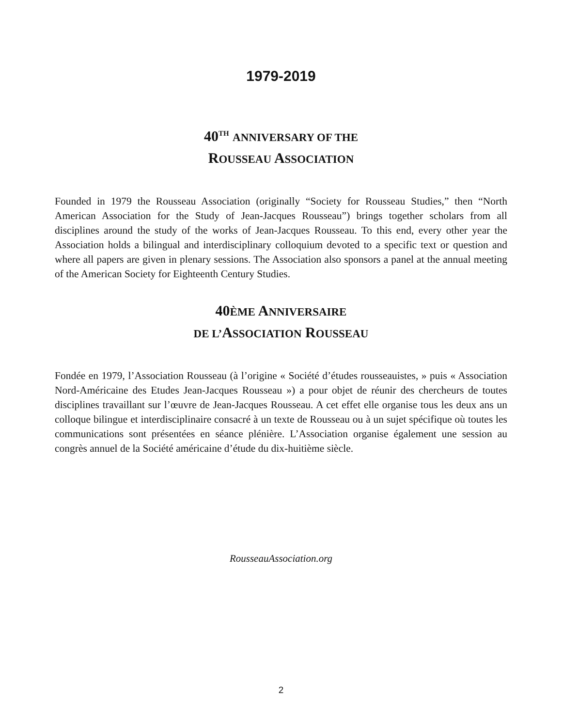1979-2019
40<sup>TH</sup> ANNIVERSARY OF THE
ROUSSEAU ASSOCIATION
Founded in 1979 the Rousseau Association (originally “Society for Rousseau Studies,” then “North American Association for the Study of Jean-Jacques Rousseau”) brings together scholars from all disciplines around the study of the works of Jean-Jacques Rousseau. To this end, every other year the Association holds a bilingual and interdisciplinary colloquium devoted to a specific text or question and where all papers are given in plenary sessions. The Association also sponsors a panel at the annual meeting of the American Society for Eighteenth Century Studies.
40ÈME ANNIVERSAIRE
DE L’ASSOCIATION ROUSSEAU
Fondée en 1979, l’Association Rousseau (à l’origine « Société d’études rousseauistes, » puis « Association Nord-Américaine des Etudes Jean-Jacques Rousseau ») a pour objet de réunir des chercheurs de toutes disciplines travaillant sur l’œuvre de Jean-Jacques Rousseau. A cet effet elle organise tous les deux ans un colloque bilingue et interdisciplinaire consacré à un texte de Rousseau ou à un sujet spécifique où toutes les communications sont présentées en séance plénière. L’Association organise également une session au congrès annuel de la Société américaine d’étude du dix-huitième siècle.
RousseauAssociation.org
2